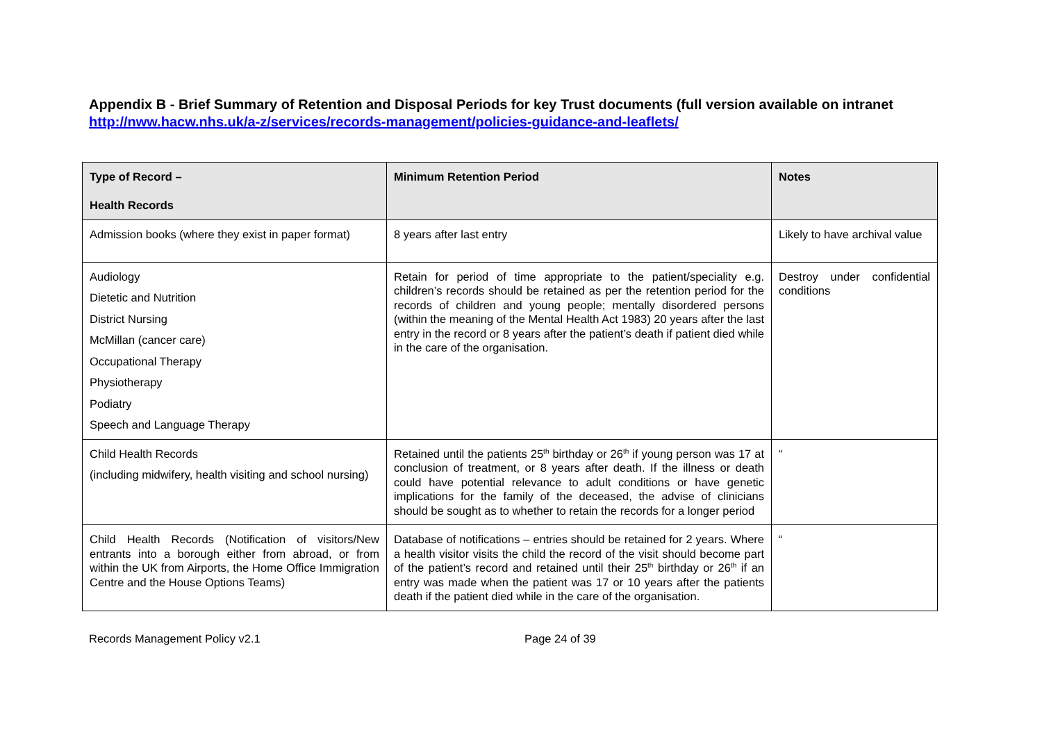Appendix B - Brief Summary of Retention and Disposal Periods for key Trust documents (full version available on intranet http://nww.hacw.nhs.uk/a-z/services/records-management/policies-guidance-and-leaflets/
| Type of Record – Health Records | Minimum Retention Period | Notes |
| --- | --- | --- |
| Admission books (where they exist in paper format) | 8 years after last entry | Likely to have archival value |
| Audiology Dietetic and Nutrition District Nursing McMillan (cancer care) Occupational Therapy Physiotherapy Podiatry Speech and Language Therapy | Retain for period of time appropriate to the patient/speciality e.g. children’s records should be retained as per the retention period for the records of children and young people; mentally disordered persons (within the meaning of the Mental Health Act 1983) 20 years after the last entry in the record or 8 years after the patient’s death if patient died while in the care of the organisation. | Destroy under confidential conditions |
| Child Health Records (including midwifery, health visiting and school nursing) | Retained until the patients 25<sup>th</sup> birthday or 26<sup>th</sup> if young person was 17 at conclusion of treatment, or 8 years after death. If the illness or death could have potential relevance to adult conditions or have genetic implications for the family of the deceased, the advise of clinicians should be sought as to whether to retain the records for a longer period | “ |
| Child Health Records (Notification of visitors/New entrants into a borough either from abroad, or from within the UK from Airports, the Home Office Immigration Centre and the House Options Teams) | Database of notifications – entries should be retained for 2 years. Where a health visitor visits the child the record of the visit should become part of the patient’s record and retained until their 25<sup>th</sup> birthday or 26<sup>th</sup> if an entry was made when the patient was 17 or 10 years after the patients death if the patient died while in the care of the organisation. | “ |
Records Management Policy v2.1 Page 24 of 39